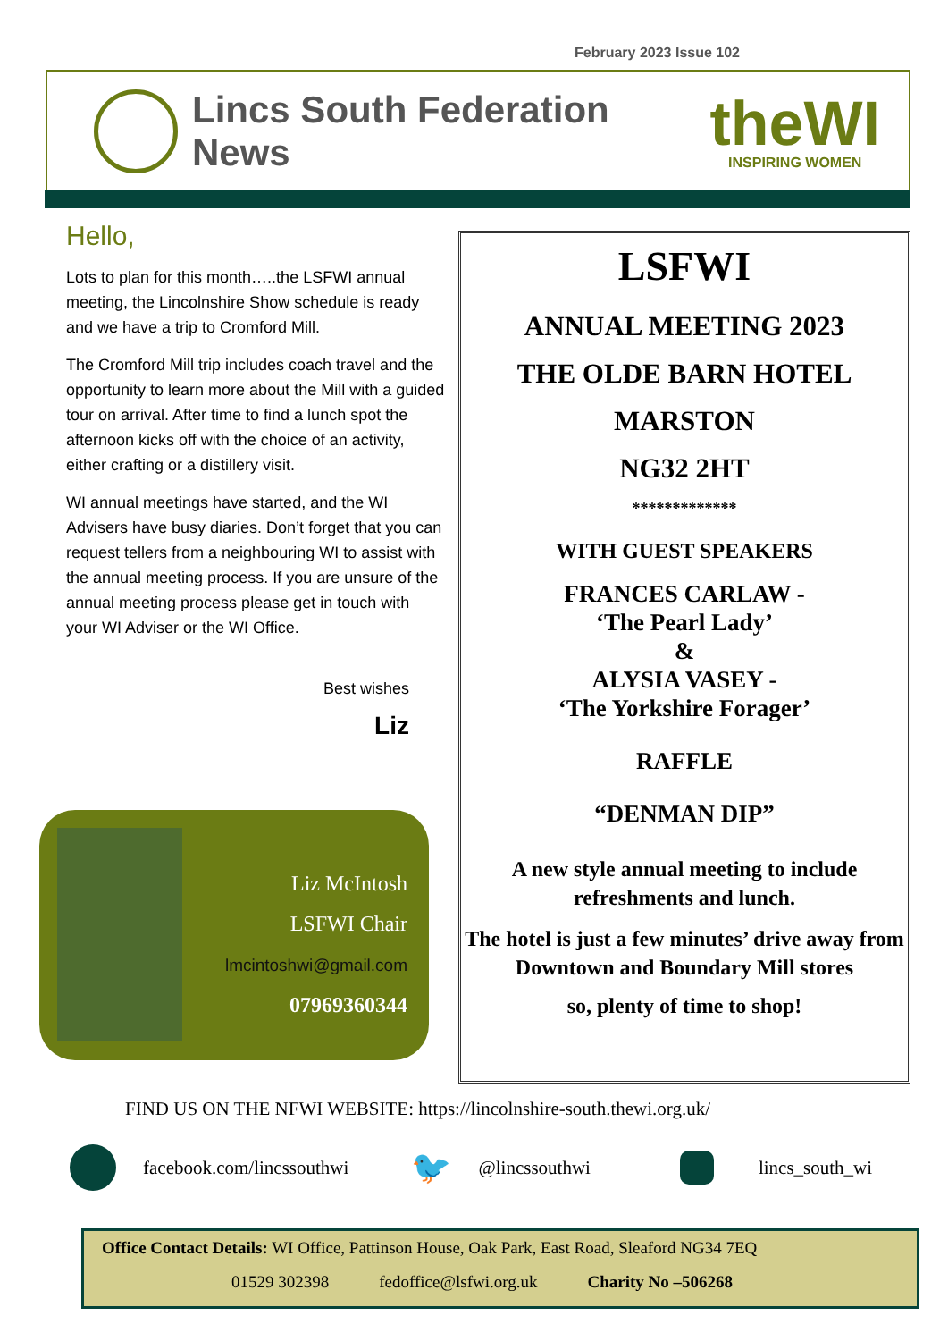February 2023 Issue 102
Lincs South Federation News
theWI
INSPIRING WOMEN
Hello,
Lots to plan for this month…..the LSFWI annual meeting, the Lincolnshire Show schedule is ready and we have a trip to Cromford Mill.
The Cromford Mill trip includes coach travel and the opportunity to learn more about the Mill with a guided tour on arrival. After time to find a lunch spot the afternoon kicks off with the choice of an activity, either crafting or a distillery visit.
WI annual meetings have started, and the WI Advisers have busy diaries. Don’t forget that you can request tellers from a neighbouring WI to assist with the annual meeting process. If you are unsure of the annual meeting process please get in touch with your WI Adviser or the WI Office.
Best wishes
Liz
Liz McIntosh
LSFWI Chair
lmcintoshwi@gmail.com
07969360344
LSFWI
ANNUAL MEETING 2023
THE OLDE BARN HOTEL
MARSTON
NG32 2HT
*************
WITH GUEST SPEAKERS
FRANCES CARLAW -
‘The Pearl Lady’
&
ALYSIA VASEY -
‘The Yorkshire Forager’
RAFFLE
“DENMAN DIP”
A new style annual meeting to include refreshments and lunch.
The hotel is just a few minutes’ drive away from Downtown and Boundary Mill stores
so, plenty of time to shop!
FIND US ON THE NFWI WEBSITE: https://lincolnshire-south.thewi.org.uk/
facebook.com/lincssouthwi 🐦 @lincssouthwi lincs_south_wi
Office Contact Details: WI Office, Pattinson House, Oak Park, East Road, Sleaford NG34 7EQ
01529 302398 fedoffice@lsfwi.org.uk Charity No –506268